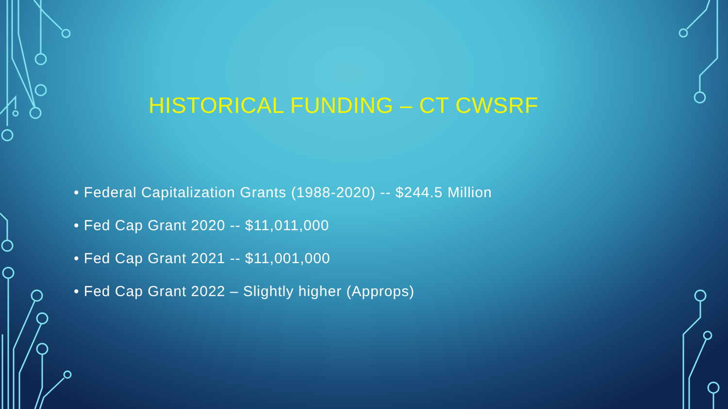HISTORICAL FUNDING – CT CWSRF
• Federal Capitalization Grants (1988-2020) -- $244.5 Million
• Fed Cap Grant 2020 -- $11,011,000
• Fed Cap Grant 2021 -- $11,001,000
• Fed Cap Grant 2022 – Slightly higher (Approps)